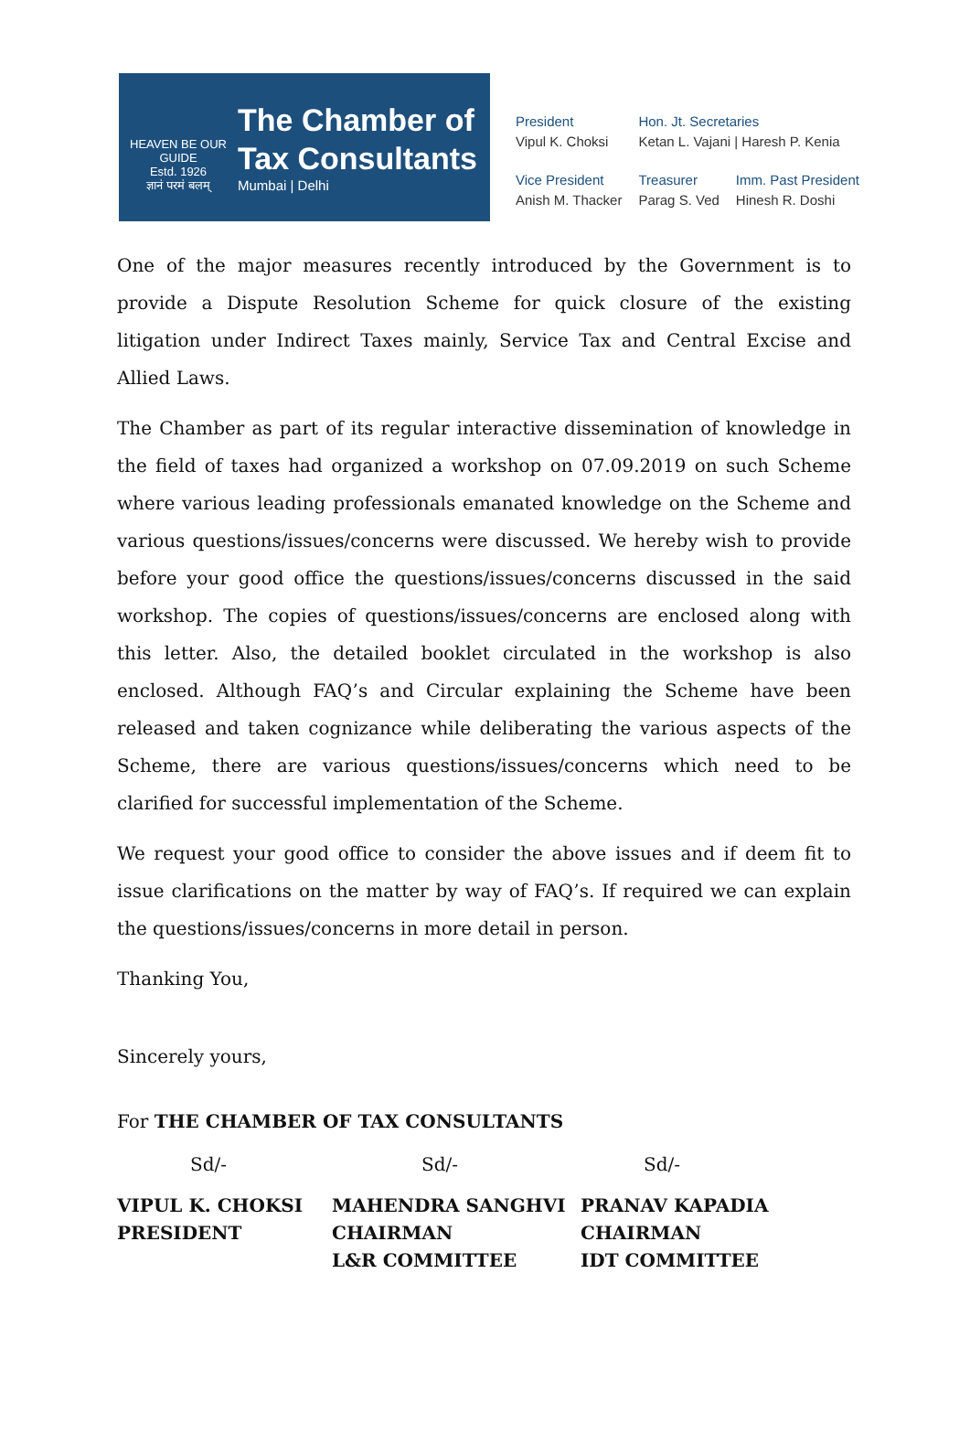HEAVEN BE OUR GUIDE
Estd. 1926
ज्ञानं परमं बलम्
The Chamber of
Tax Consultants
Mumbai | Delhi
| President Vipul K. Choksi | Hon. Jt. Secretaries Ketan L. Vajani / Haresh P. Kenia | |
| Vice President Anish M. Thacker | Treasurer Parag S. Ved | Imm. Past President Hinesh R. Doshi |
One of the major measures recently introduced by the Government is to provide a Dispute Resolution Scheme for quick closure of the existing litigation under Indirect Taxes mainly, Service Tax and Central Excise and Allied Laws.
The Chamber as part of its regular interactive dissemination of knowledge in the field of taxes had organized a workshop on 07.09.2019 on such Scheme where various leading professionals emanated knowledge on the Scheme and various questions/issues/concerns were discussed. We hereby wish to provide before your good office the questions/issues/concerns discussed in the said workshop. The copies of questions/issues/concerns are enclosed along with this letter. Also, the detailed booklet circulated in the workshop is also enclosed. Although FAQ’s and Circular explaining the Scheme have been released and taken cognizance while deliberating the various aspects of the Scheme, there are various questions/issues/concerns which need to be clarified for successful implementation of the Scheme.
We request your good office to consider the above issues and if deem fit to issue clarifications on the matter by way of FAQ’s. If required we can explain the questions/issues/concerns in more detail in person.
Thanking You,
Sincerely yours,
For THE CHAMBER OF TAX CONSULTANTS
Sd/- Sd/- Sd/-
VIPUL K. CHOKSI
PRESIDENT
MAHENDRA SANGHVI
CHAIRMAN
L&R COMMITTEE
PRANAV KAPADIA
CHAIRMAN
IDT COMMITTEE